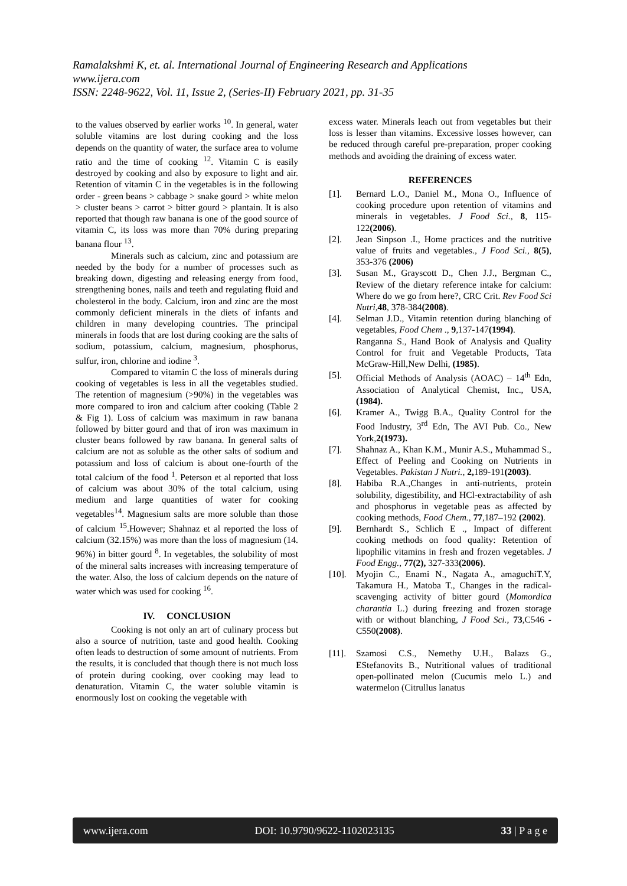Ramalakshmi K, et. al. International Journal of Engineering Research and Applications
www.ijera.com
ISSN: 2248-9622, Vol. 11, Issue 2, (Series-II) February 2021, pp. 31-35
to the values observed by earlier works <sup>10</sup>. In general, water soluble vitamins are lost during cooking and the loss depends on the quantity of water, the surface area to volume ratio and the time of cooking <sup>12</sup>. Vitamin C is easily destroyed by cooking and also by exposure to light and air. Retention of vitamin C in the vegetables is in the following order - green beans > cabbage > snake gourd > white melon > cluster beans > carrot > bitter gourd > plantain. It is also reported that though raw banana is one of the good source of vitamin C, its loss was more than 70% during preparing banana flour <sup>13</sup>.
Minerals such as calcium, zinc and potassium are needed by the body for a number of processes such as breaking down, digesting and releasing energy from food, strengthening bones, nails and teeth and regulating fluid and cholesterol in the body. Calcium, iron and zinc are the most commonly deficient minerals in the diets of infants and children in many developing countries. The principal minerals in foods that are lost during cooking are the salts of sodium, potassium, calcium, magnesium, phosphorus, sulfur, iron, chlorine and iodine <sup>3</sup>.
Compared to vitamin C the loss of minerals during cooking of vegetables is less in all the vegetables studied. The retention of magnesium (>90%) in the vegetables was more compared to iron and calcium after cooking (Table 2 & Fig 1). Loss of calcium was maximum in raw banana followed by bitter gourd and that of iron was maximum in cluster beans followed by raw banana. In general salts of calcium are not as soluble as the other salts of sodium and potassium and loss of calcium is about one-fourth of the total calcium of the food <sup>1</sup>. Peterson et al reported that loss of calcium was about 30% of the total calcium, using medium and large quantities of water for cooking vegetables<sup>14</sup>. Magnesium salts are more soluble than those of calcium <sup>15</sup>.However; Shahnaz et al reported the loss of calcium (32.15%) was more than the loss of magnesium (14. 96%) in bitter gourd <sup>8</sup>. In vegetables, the solubility of most of the mineral salts increases with increasing temperature of the water. Also, the loss of calcium depends on the nature of water which was used for cooking <sup>16</sup>.
IV. CONCLUSION
Cooking is not only an art of culinary process but also a source of nutrition, taste and good health. Cooking often leads to destruction of some amount of nutrients. From the results, it is concluded that though there is not much loss of protein during cooking, over cooking may lead to denaturation. Vitamin C, the water soluble vitamin is enormously lost on cooking the vegetable with
excess water. Minerals leach out from vegetables but their loss is lesser than vitamins. Excessive losses however, can be reduced through careful pre-preparation, proper cooking methods and avoiding the draining of excess water.
REFERENCES
[1]. Bernard L.O., Daniel M., Mona O., Influence of cooking procedure upon retention of vitamins and minerals in vegetables. J Food Sci., 8, 115- 122(2006).
[2]. Jean Sinpson .I., Home practices and the nutritive value of fruits and vegetables., J Food Sci., 8(5), 353-376 (2006)
[3]. Susan M., Grayscott D., Chen J.J., Bergman C., Review of the dietary reference intake for calcium: Where do we go from here?, CRC Crit. Rev Food Sci Nutri,48, 378-384(2008).
[4]. Selman J.D., Vitamin retention during blanching of vegetables, Food Chem ., 9,137-147(1994).
Ranganna S., Hand Book of Analysis and Quality Control for fruit and Vegetable Products, Tata McGraw-Hill,New Delhi, (1985).
[5]. Official Methods of Analysis (AOAC) – 14<sup>th</sup> Edn, Association of Analytical Chemist, Inc., USA,(1984).
[6]. Kramer A., Twigg B.A., Quality Control for the Food Industry, 3<sup>rd</sup> Edn, The AVI Pub. Co., New York,2(1973).
[7]. Shahnaz A., Khan K.M., Munir A.S., Muhammad S., Effect of Peeling and Cooking on Nutrients in Vegetables. Pakistan J Nutri., 2, 189-191(2003).
[8]. Habiba R.A.,Changes in anti-nutrients, protein solubility, digestibility, and HCl-extractability of ash and phosphorus in vegetable peas as affected by cooking methods, Food Chem., 77,187–192 (2002).
[9]. Bernhardt S., Schlich E ., Impact of different cooking methods on food quality: Retention of lipophilic vitamins in fresh and frozen vegetables. J Food Engg., 77(2), 327-333(2006).
[10]. Myojin C., Enami N., Nagata A., amaguchiT.Y, Takamura H., Matoba T., Changes in the radical-scavenging activity of bitter gourd (Momordica charantia L.) during freezing and frozen storage with or without blanching, J Food Sci., 73,C546 - C550(2008).
[11]. Szamosi C.S., Nemethy U.H., Balazs G., EStefanovits B., Nutritional values of traditional open-pollinated melon (Cucumis melo L.) and watermelon (Citrullus lanatus
www.ijera.com DOI: 10.9790/9622-1102023135 33 | P a g e